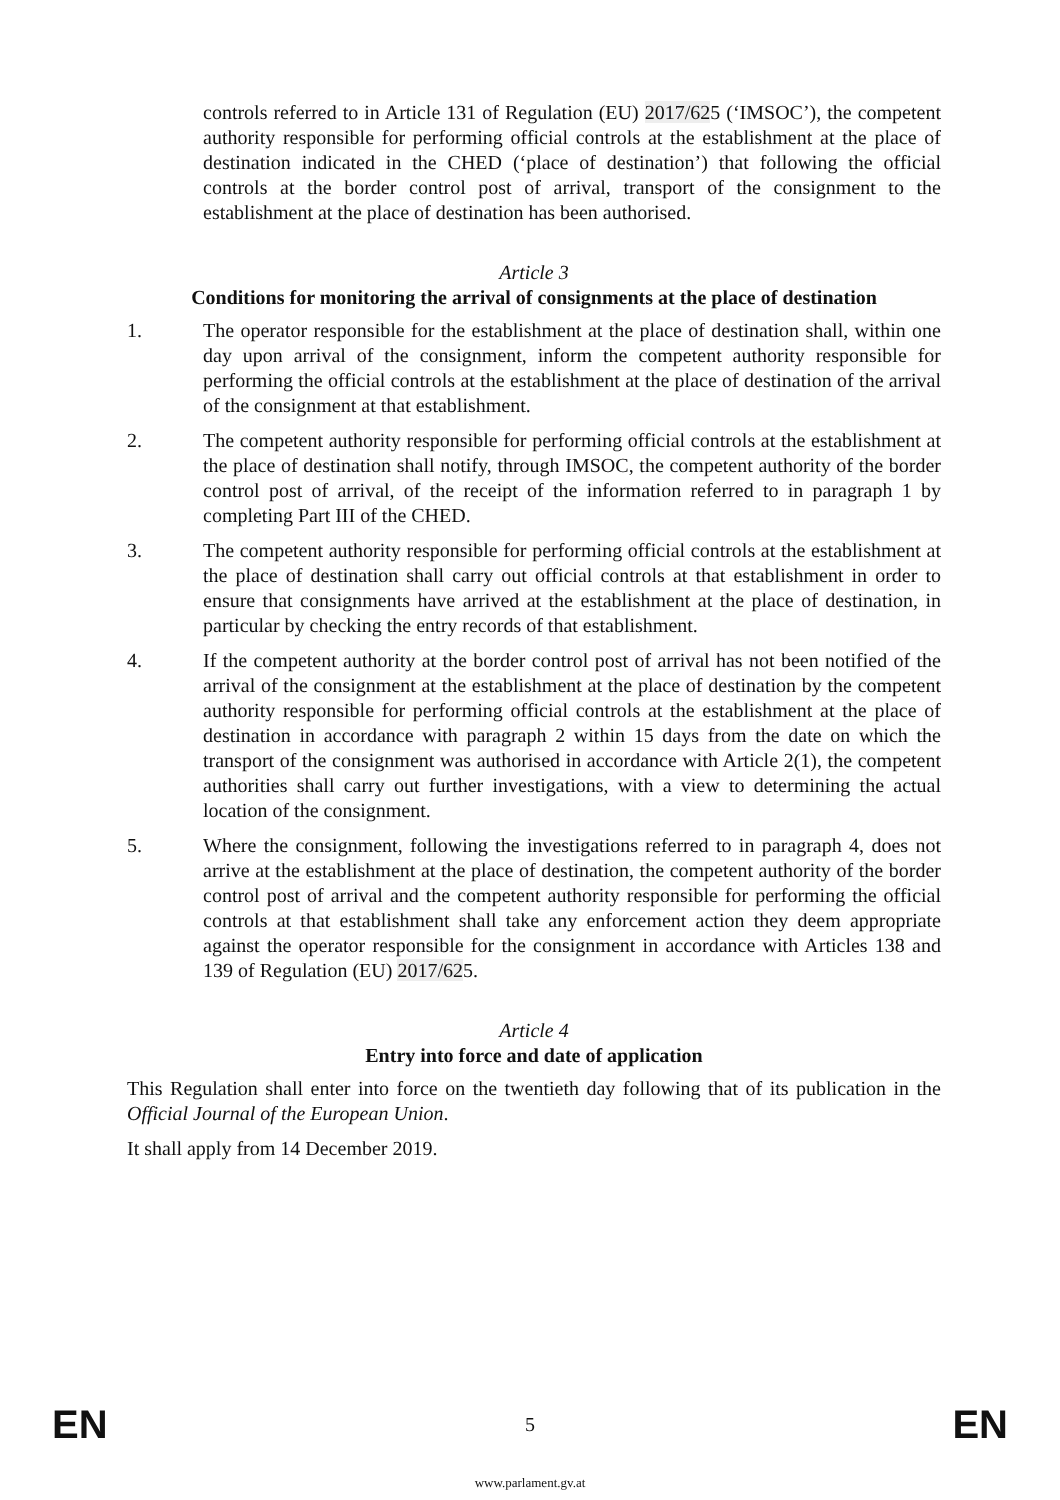controls referred to in Article 131 of Regulation (EU) 2017/625 (‘IMSOC’), the competent authority responsible for performing official controls at the establishment at the place of destination indicated in the CHED (‘place of destination’) that following the official controls at the border control post of arrival, transport of the consignment to the establishment at the place of destination has been authorised.
Article 3
Conditions for monitoring the arrival of consignments at the place of destination
1. The operator responsible for the establishment at the place of destination shall, within one day upon arrival of the consignment, inform the competent authority responsible for performing the official controls at the establishment at the place of destination of the arrival of the consignment at that establishment.
2. The competent authority responsible for performing official controls at the establishment at the place of destination shall notify, through IMSOC, the competent authority of the border control post of arrival, of the receipt of the information referred to in paragraph 1 by completing Part III of the CHED.
3. The competent authority responsible for performing official controls at the establishment at the place of destination shall carry out official controls at that establishment in order to ensure that consignments have arrived at the establishment at the place of destination, in particular by checking the entry records of that establishment.
4. If the competent authority at the border control post of arrival has not been notified of the arrival of the consignment at the establishment at the place of destination by the competent authority responsible for performing official controls at the establishment at the place of destination in accordance with paragraph 2 within 15 days from the date on which the transport of the consignment was authorised in accordance with Article 2(1), the competent authorities shall carry out further investigations, with a view to determining the actual location of the consignment.
5. Where the consignment, following the investigations referred to in paragraph 4, does not arrive at the establishment at the place of destination, the competent authority of the border control post of arrival and the competent authority responsible for performing the official controls at that establishment shall take any enforcement action they deem appropriate against the operator responsible for the consignment in accordance with Articles 138 and 139 of Regulation (EU) 2017/625.
Article 4
Entry into force and date of application
This Regulation shall enter into force on the twentieth day following that of its publication in the Official Journal of the European Union.
It shall apply from 14 December 2019.
EN 5 EN
www.parlament.gv.at